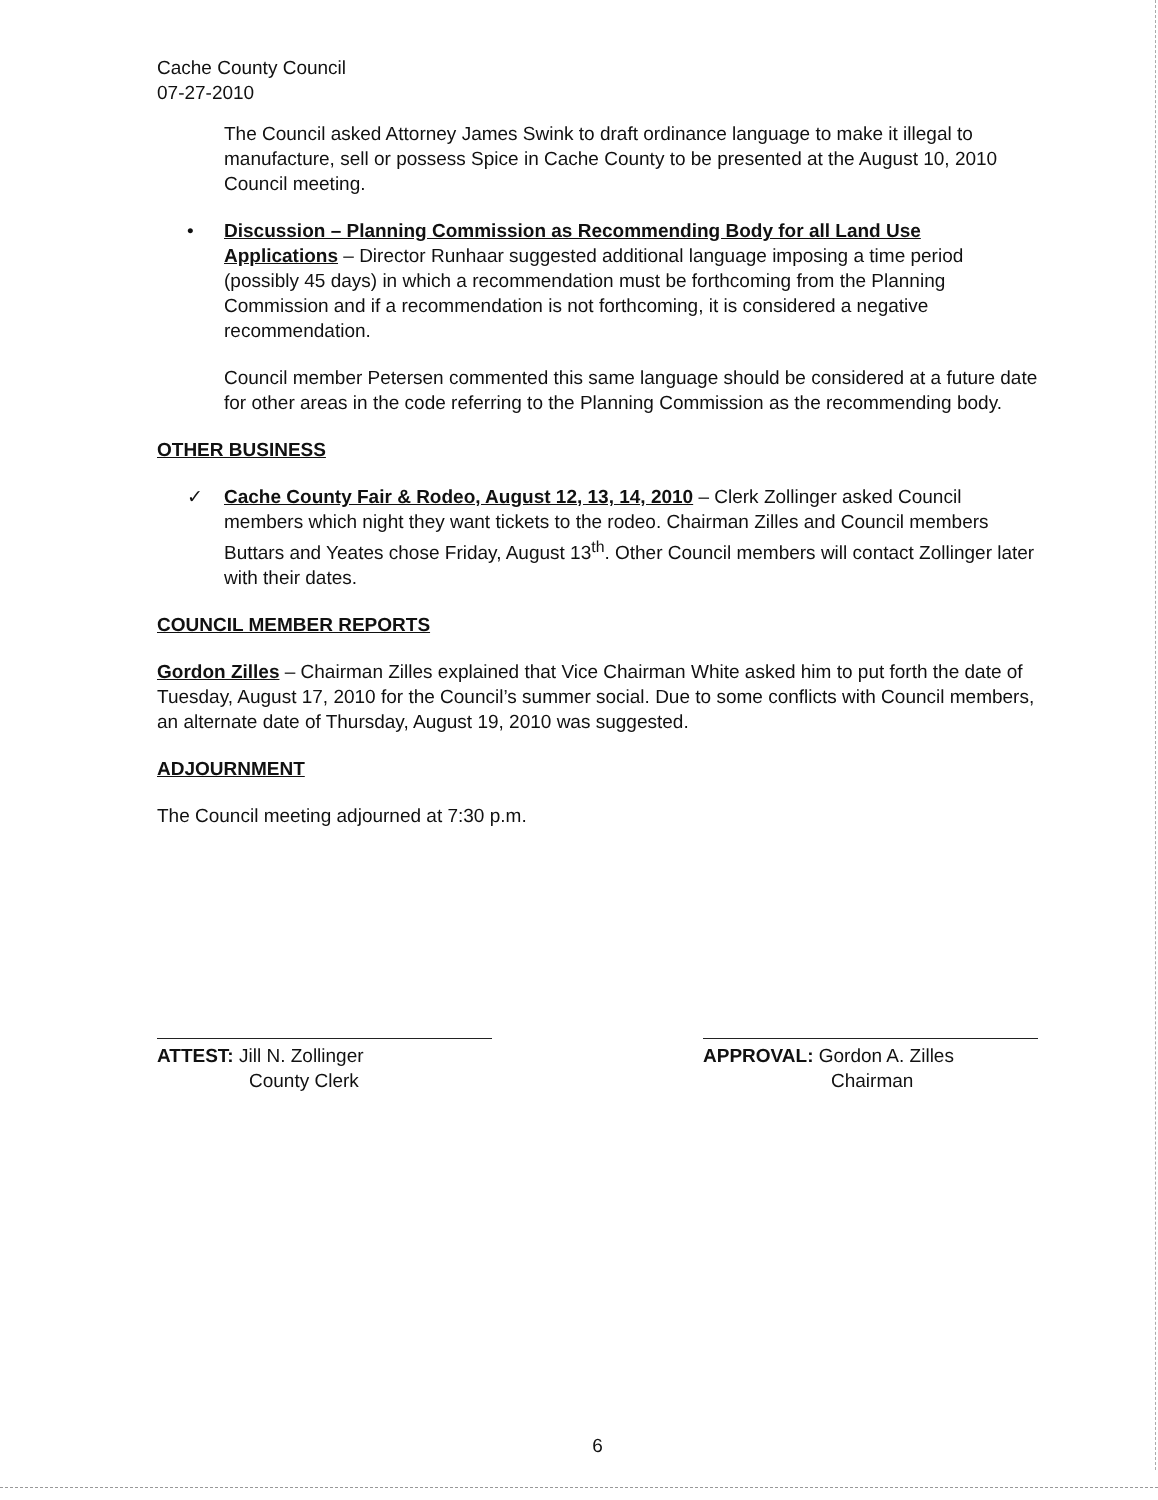Cache County Council
07-27-2010
The Council asked Attorney James Swink to draft ordinance language to make it illegal to manufacture, sell or possess Spice in Cache County to be presented at the August 10, 2010 Council meeting.
• Discussion – Planning Commission as Recommending Body for all Land Use Applications – Director Runhaar suggested additional language imposing a time period (possibly 45 days) in which a recommendation must be forthcoming from the Planning Commission and if a recommendation is not forthcoming, it is considered a negative recommendation.
Council member Petersen commented this same language should be considered at a future date for other areas in the code referring to the Planning Commission as the recommending body.
OTHER BUSINESS
✓ Cache County Fair & Rodeo, August 12, 13, 14, 2010 – Clerk Zollinger asked Council members which night they want tickets to the rodeo. Chairman Zilles and Council members Buttars and Yeates chose Friday, August 13<sup>th</sup>. Other Council members will contact Zollinger later with their dates.
COUNCIL MEMBER REPORTS
Gordon Zilles – Chairman Zilles explained that Vice Chairman White asked him to put forth the date of Tuesday, August 17, 2010 for the Council’s summer social. Due to some conflicts with Council members, an alternate date of Thursday, August 19, 2010 was suggested.
ADJOURNMENT
The Council meeting adjourned at 7:30 p.m.
ATTEST: Jill N. Zollinger
County Clerk
APPROVAL: Gordon A. Zilles
Chairman
6